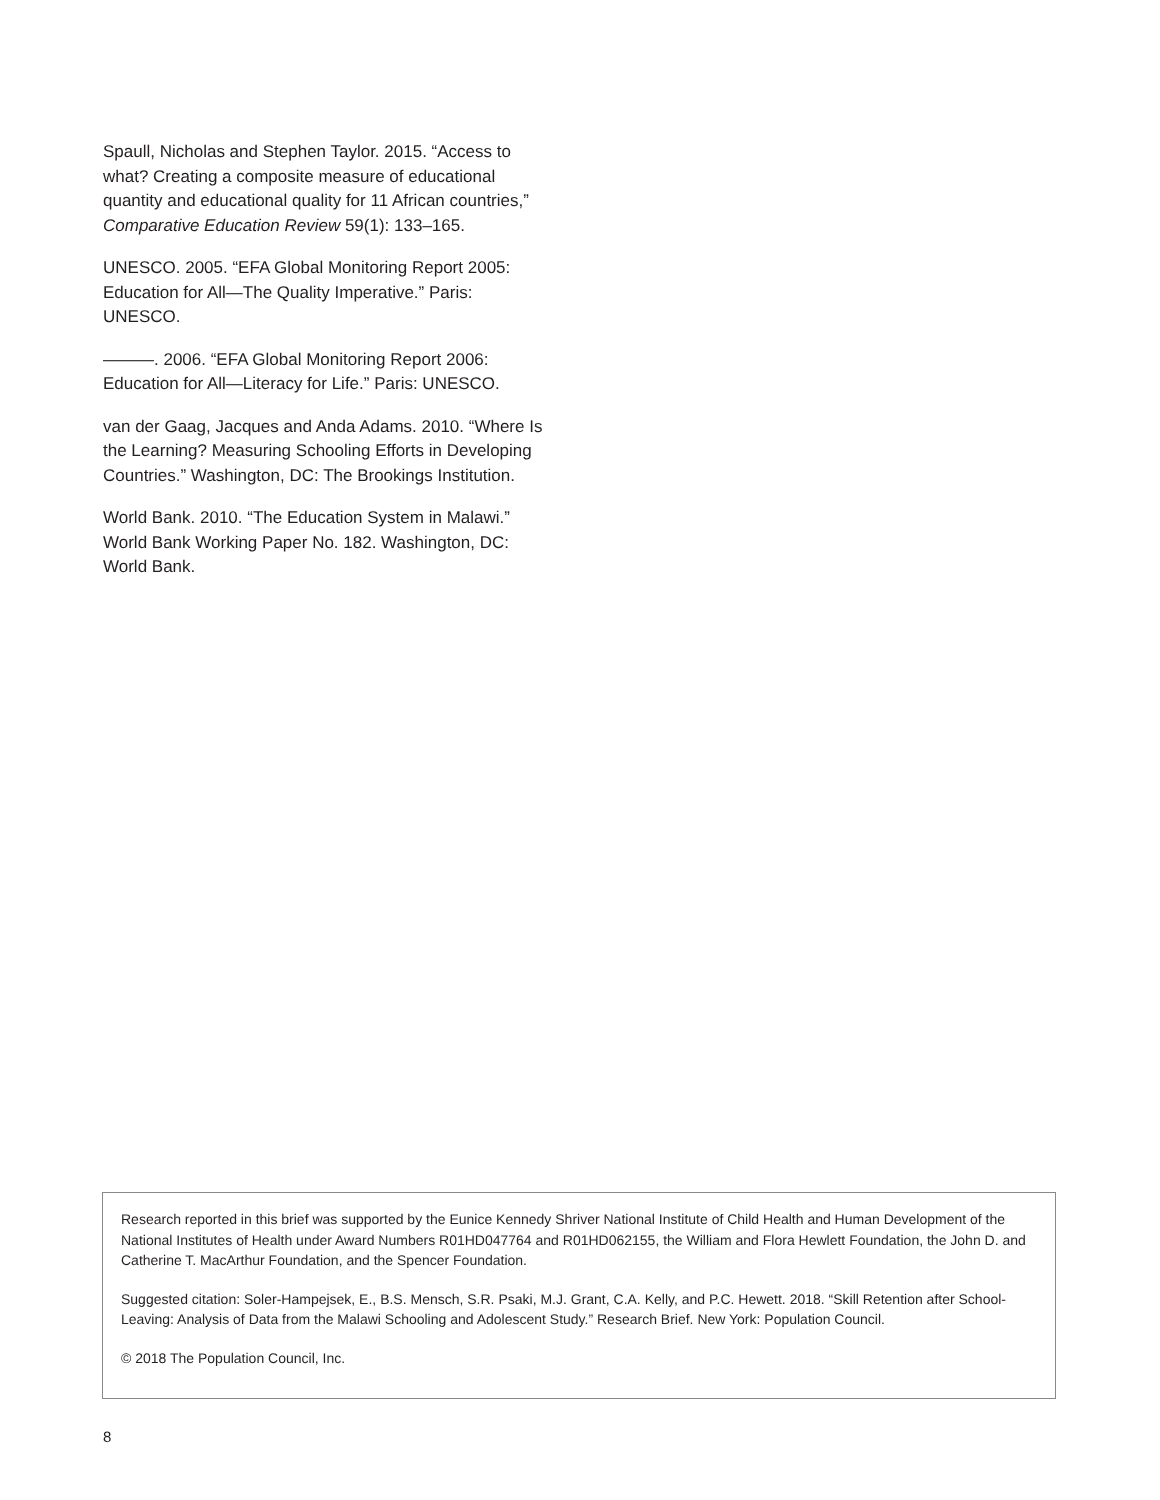Spaull, Nicholas and Stephen Taylor. 2015. “Access to what? Creating a composite measure of educational quantity and educational quality for 11 African countries,” Comparative Education Review 59(1): 133–165.
UNESCO. 2005. “EFA Global Monitoring Report 2005: Education for All—The Quality Imperative.” Paris: UNESCO.
———. 2006. “EFA Global Monitoring Report 2006: Education for All—Literacy for Life.” Paris: UNESCO.
van der Gaag, Jacques and Anda Adams. 2010. “Where Is the Learning? Measuring Schooling Efforts in Developing Countries.” Washington, DC: The Brookings Institution.
World Bank. 2010. “The Education System in Malawi.” World Bank Working Paper No. 182. Washington, DC: World Bank.
Research reported in this brief was supported by the Eunice Kennedy Shriver National Institute of Child Health and Human Development of the National Institutes of Health under Award Numbers R01HD047764 and R01HD062155, the William and Flora Hewlett Foundation, the John D. and Catherine T. MacArthur Foundation, and the Spencer Foundation.
Suggested citation: Soler-Hampejsek, E., B.S. Mensch, S.R. Psaki, M.J. Grant, C.A. Kelly, and P.C. Hewett. 2018. “Skill Retention after School-Leaving: Analysis of Data from the Malawi Schooling and Adolescent Study.” Research Brief. New York: Population Council.
© 2018 The Population Council, Inc.
8